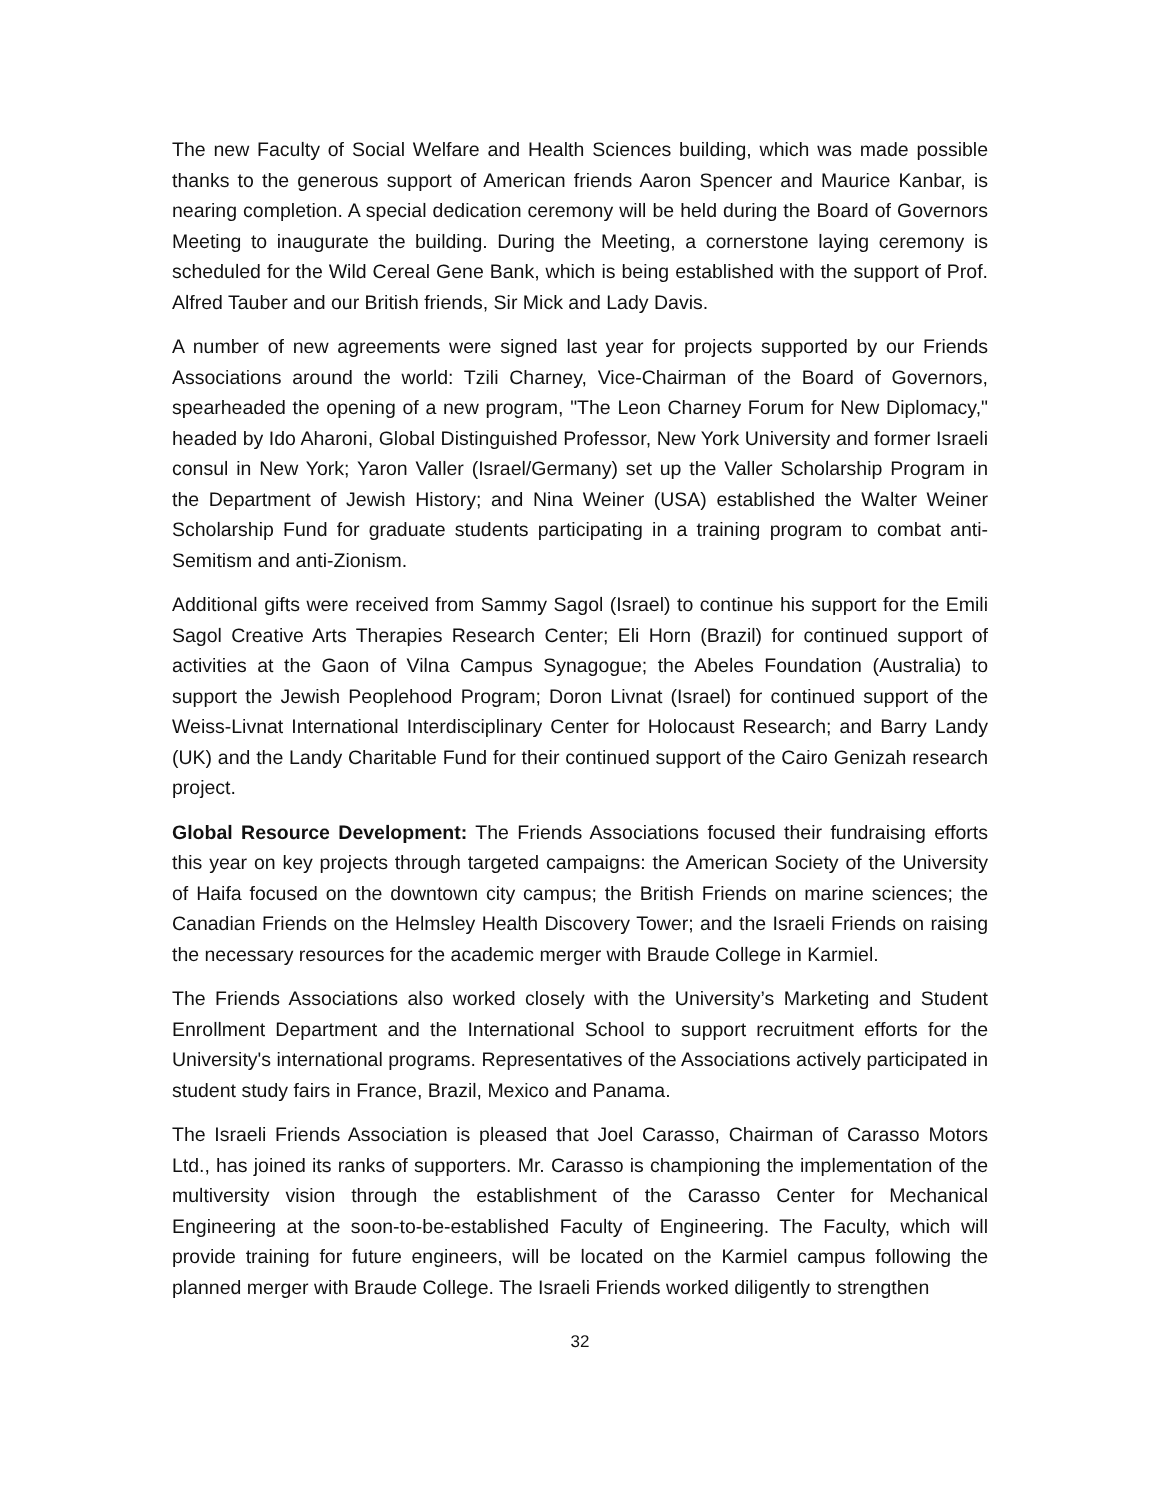The new Faculty of Social Welfare and Health Sciences building, which was made possible thanks to the generous support of American friends Aaron Spencer and Maurice Kanbar, is nearing completion. A special dedication ceremony will be held during the Board of Governors Meeting to inaugurate the building. During the Meeting, a cornerstone laying ceremony is scheduled for the Wild Cereal Gene Bank, which is being established with the support of Prof. Alfred Tauber and our British friends, Sir Mick and Lady Davis.
A number of new agreements were signed last year for projects supported by our Friends Associations around the world: Tzili Charney, Vice-Chairman of the Board of Governors, spearheaded the opening of a new program, "The Leon Charney Forum for New Diplomacy," headed by Ido Aharoni, Global Distinguished Professor, New York University and former Israeli consul in New York; Yaron Valler (Israel/Germany) set up the Valler Scholarship Program in the Department of Jewish History; and Nina Weiner (USA) established the Walter Weiner Scholarship Fund for graduate students participating in a training program to combat anti-Semitism and anti-Zionism.
Additional gifts were received from Sammy Sagol (Israel) to continue his support for the Emili Sagol Creative Arts Therapies Research Center; Eli Horn (Brazil) for continued support of activities at the Gaon of Vilna Campus Synagogue; the Abeles Foundation (Australia) to support the Jewish Peoplehood Program; Doron Livnat (Israel) for continued support of the Weiss-Livnat International Interdisciplinary Center for Holocaust Research; and Barry Landy (UK) and the Landy Charitable Fund for their continued support of the Cairo Genizah research project.
Global Resource Development: The Friends Associations focused their fundraising efforts this year on key projects through targeted campaigns: the American Society of the University of Haifa focused on the downtown city campus; the British Friends on marine sciences; the Canadian Friends on the Helmsley Health Discovery Tower; and the Israeli Friends on raising the necessary resources for the academic merger with Braude College in Karmiel.
The Friends Associations also worked closely with the University’s Marketing and Student Enrollment Department and the International School to support recruitment efforts for the University's international programs. Representatives of the Associations actively participated in student study fairs in France, Brazil, Mexico and Panama.
The Israeli Friends Association is pleased that Joel Carasso, Chairman of Carasso Motors Ltd., has joined its ranks of supporters. Mr. Carasso is championing the implementation of the multiversity vision through the establishment of the Carasso Center for Mechanical Engineering at the soon-to-be-established Faculty of Engineering. The Faculty, which will provide training for future engineers, will be located on the Karmiel campus following the planned merger with Braude College. The Israeli Friends worked diligently to strengthen
32